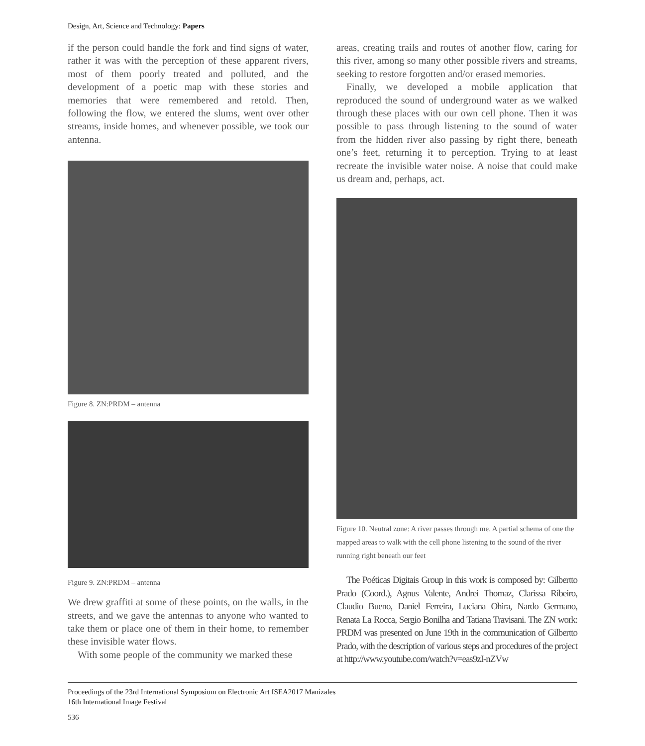Design, Art, Science and Technology: Papers
if the person could handle the fork and find signs of water, rather it was with the perception of these apparent rivers, most of them poorly treated and polluted, and the development of a poetic map with these stories and memories that were remembered and retold. Then, following the flow, we entered the slums, went over other streams, inside homes, and whenever possible, we took our antenna.
Figure 8. ZN:PRDM – antenna
Figure 9. ZN:PRDM – antenna
We drew graffiti at some of these points, on the walls, in the streets, and we gave the antennas to anyone who wanted to take them or place one of them in their home, to remember these invisible water flows.
With some people of the community we marked these
areas, creating trails and routes of another flow, caring for this river, among so many other possible rivers and streams, seeking to restore forgotten and/or erased memories.
Finally, we developed a mobile application that reproduced the sound of underground water as we walked through these places with our own cell phone. Then it was possible to pass through listening to the sound of water from the hidden river also passing by right there, beneath one’s feet, returning it to perception. Trying to at least recreate the invisible water noise. A noise that could make us dream and, perhaps, act.
Figure 10. Neutral zone: A river passes through me. A partial schema of one the mapped areas to walk with the cell phone listening to the sound of the river running right beneath our feet
The Poéticas Digitais Group in this work is composed by: Gilbertto Prado (Coord.), Agnus Valente, Andrei Thomaz, Clarissa Ribeiro, Claudio Bueno, Daniel Ferreira, Luciana Ohira, Nardo Germano, Renata La Rocca, Sergio Bonilha and Tatiana Travisani. The ZN work: PRDM was presented on June 19th in the communication of Gilbertto Prado, with the description of various steps and procedures of the project at http://www.youtube.com/watch?v=eas9zI-nZVw
Proceedings of the 23rd International Symposium on Electronic Art ISEA2017 Manizales
16th International Image Festival
536